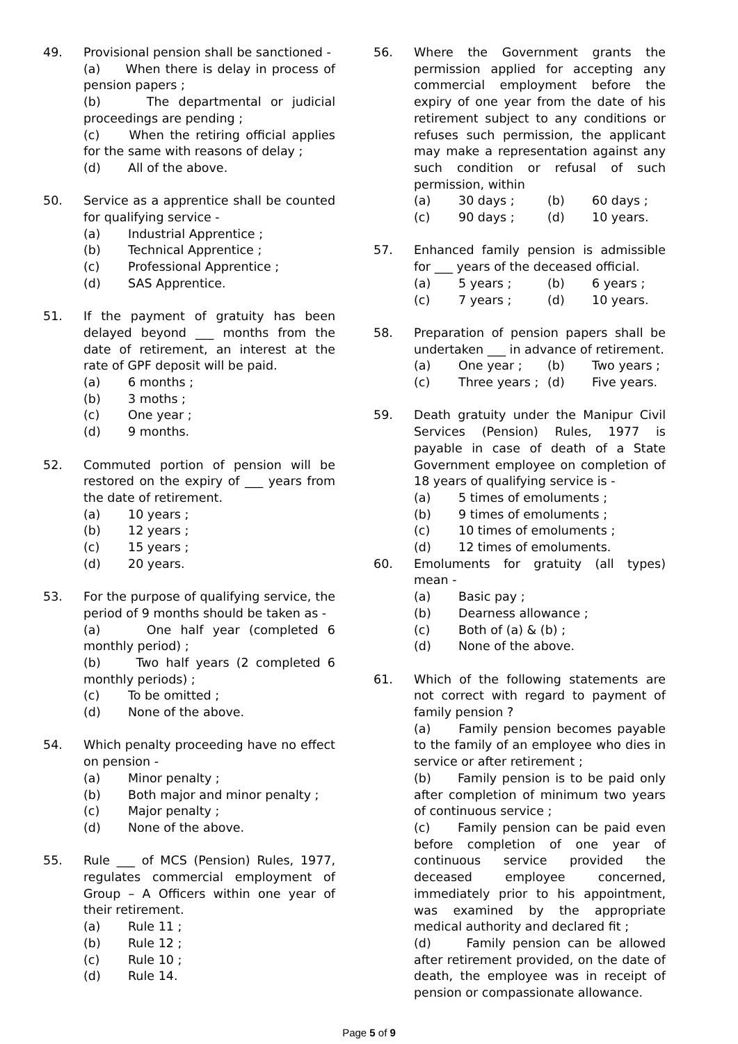49. Provisional pension shall be sanctioned -
(a) When there is delay in process of pension papers ;
(b) The departmental or judicial proceedings are pending ;
(c) When the retiring official applies for the same with reasons of delay ;
(d) All of the above.
50. Service as a apprentice shall be counted for qualifying service -
(a) Industrial Apprentice ;
(b) Technical Apprentice ;
(c) Professional Apprentice ;
(d) SAS Apprentice.
51. If the payment of gratuity has been delayed beyond ___ months from the date of retirement, an interest at the rate of GPF deposit will be paid.
(a) 6 months ;
(b) 3 moths ;
(c) One year ;
(d) 9 months.
52. Commuted portion of pension will be restored on the expiry of ___ years from the date of retirement.
(a) 10 years ;
(b) 12 years ;
(c) 15 years ;
(d) 20 years.
53. For the purpose of qualifying service, the period of 9 months should be taken as -
(a) One half year (completed 6 monthly period) ;
(b) Two half years (2 completed 6 monthly periods) ;
(c) To be omitted ;
(d) None of the above.
54. Which penalty proceeding have no effect on pension -
(a) Minor penalty ;
(b) Both major and minor penalty ;
(c) Major penalty ;
(d) None of the above.
55. Rule ___ of MCS (Pension) Rules, 1977, regulates commercial employment of Group – A Officers within one year of their retirement.
(a) Rule 11 ;
(b) Rule 12 ;
(c) Rule 10 ;
(d) Rule 14.
56. Where the Government grants the permission applied for accepting any commercial employment before the expiry of one year from the date of his retirement subject to any conditions or refuses such permission, the applicant may make a representation against any such condition or refusal of such permission, within
(a) 30 days ; (b) 60 days ;
(c) 90 days ; (d) 10 years.
57. Enhanced family pension is admissible for ___ years of the deceased official.
(a) 5 years ; (b) 6 years ;
(c) 7 years ; (d) 10 years.
58. Preparation of pension papers shall be undertaken ___ in advance of retirement.
(a) One year ; (b) Two years ;
(c) Three years ; (d) Five years.
59. Death gratuity under the Manipur Civil Services (Pension) Rules, 1977 is payable in case of death of a State Government employee on completion of 18 years of qualifying service is -
(a) 5 times of emoluments ;
(b) 9 times of emoluments ;
(c) 10 times of emoluments ;
(d) 12 times of emoluments.
60. Emoluments for gratuity (all types) mean -
(a) Basic pay ;
(b) Dearness allowance ;
(c) Both of (a) & (b) ;
(d) None of the above.
61. Which of the following statements are not correct with regard to payment of family pension ?
(a) Family pension becomes payable to the family of an employee who dies in service or after retirement ;
(b) Family pension is to be paid only after completion of minimum two years of continuous service ;
(c) Family pension can be paid even before completion of one year of continuous service provided the deceased employee concerned, immediately prior to his appointment, was examined by the appropriate medical authority and declared fit ;
(d) Family pension can be allowed after retirement provided, on the date of death, the employee was in receipt of pension or compassionate allowance.
Page 5 of 9